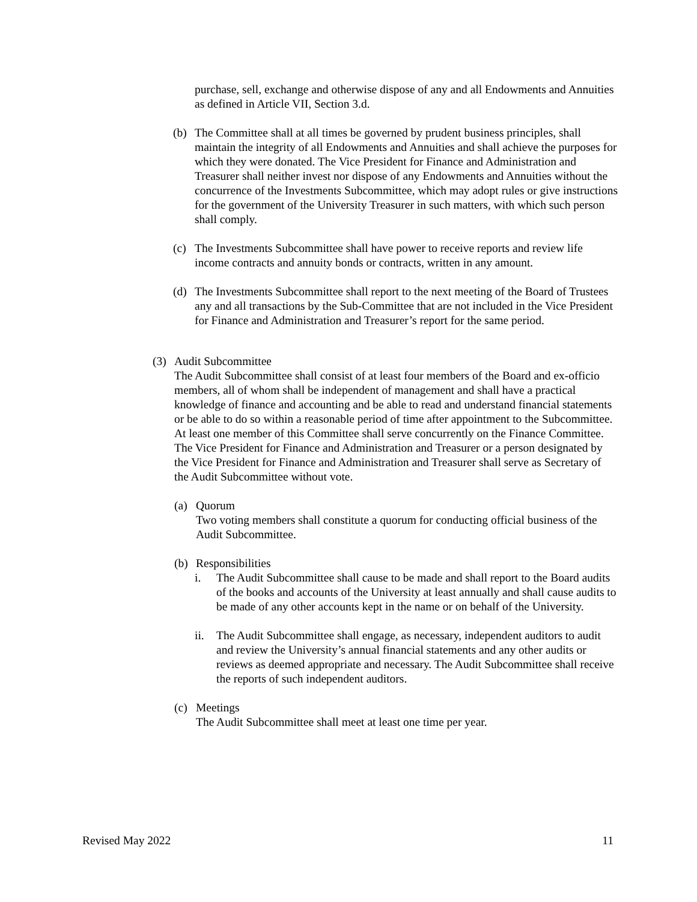purchase, sell, exchange and otherwise dispose of any and all Endowments and Annuities as defined in Article VII, Section 3.d.
(b) The Committee shall at all times be governed by prudent business principles, shall maintain the integrity of all Endowments and Annuities and shall achieve the purposes for which they were donated. The Vice President for Finance and Administration and Treasurer shall neither invest nor dispose of any Endowments and Annuities without the concurrence of the Investments Subcommittee, which may adopt rules or give instructions for the government of the University Treasurer in such matters, with which such person shall comply.
(c) The Investments Subcommittee shall have power to receive reports and review life income contracts and annuity bonds or contracts, written in any amount.
(d) The Investments Subcommittee shall report to the next meeting of the Board of Trustees any and all transactions by the Sub-Committee that are not included in the Vice President for Finance and Administration and Treasurer’s report for the same period.
(3) Audit Subcommittee
The Audit Subcommittee shall consist of at least four members of the Board and ex-officio members, all of whom shall be independent of management and shall have a practical knowledge of finance and accounting and be able to read and understand financial statements or be able to do so within a reasonable period of time after appointment to the Subcommittee. At least one member of this Committee shall serve concurrently on the Finance Committee. The Vice President for Finance and Administration and Treasurer or a person designated by the Vice President for Finance and Administration and Treasurer shall serve as Secretary of the Audit Subcommittee without vote.
(a) Quorum
Two voting members shall constitute a quorum for conducting official business of the Audit Subcommittee.
(b) Responsibilities
i. The Audit Subcommittee shall cause to be made and shall report to the Board audits of the books and accounts of the University at least annually and shall cause audits to be made of any other accounts kept in the name or on behalf of the University.
ii. The Audit Subcommittee shall engage, as necessary, independent auditors to audit and review the University’s annual financial statements and any other audits or reviews as deemed appropriate and necessary. The Audit Subcommittee shall receive the reports of such independent auditors.
(c) Meetings
The Audit Subcommittee shall meet at least one time per year.
Revised May 2022 11